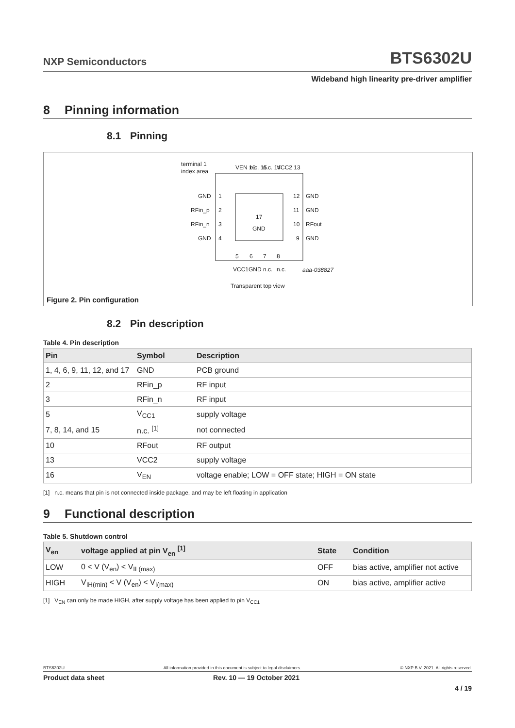NXP Semiconductors
BTS6302U
Wideband high linearity pre-driver amplifier
8 Pinning information
8.1 Pinning
terminal 1
index area
GND
RFin_p
RFin_n
GND
1
2
3
4
12
11
10
9
GND
GND
RFout
GND
17
GND
VEN 16
n.c. 15
n.c. 14
VCC2 13
5
6
7
8
VCC1
GND
n.c.
n.c.
aaa-038827
Transparent top view
Figure 2. Pin configuration
8.2 Pin description
Table 4. Pin description
| Pin | Symbol | Description |
| --- | --- | --- |
| 1, 4, 6, 9, 11, 12, and 17 | GND | PCB ground |
| 2 | RFin_p | RF input |
| 3 | RFin_n | RF input |
| 5 | V<sub>CC1</sub> | supply voltage |
| 7, 8, 14, and 15 | n.c. <sup>[1]</sup> | not connected |
| 10 | RFout | RF output |
| 13 | VCC2 | supply voltage |
| 16 | V<sub>EN</sub> | voltage enable; LOW = OFF state; HIGH = ON state |
[1] n.c. means that pin is not connected inside package, and may be left floating in application
9 Functional description
Table 5. Shutdown control
| V<sub>en</sub> | voltage applied at pin V<sub>en</sub> <sup>[1]</sup> | State | Condition |
| --- | --- | --- | --- |
| LOW | 0 < V (V<sub>en</sub>) < V<sub>IL(max)</sub> | OFF | bias active, amplifier not active |
| HIGH | V<sub>IH(min)</sub> < V (V<sub>en</sub>) < V<sub>I(max)</sub> | ON | bias active, amplifier active |
[1] V<sub>EN</sub> can only be made HIGH, after supply voltage has been applied to pin V<sub>CC1</sub>
BTS6302U All information provided in this document is subject to legal disclaimers. © NXP B.V. 2021. All rights reserved.
Product data sheet Rev. 10 — 19 October 2021
4 / 19